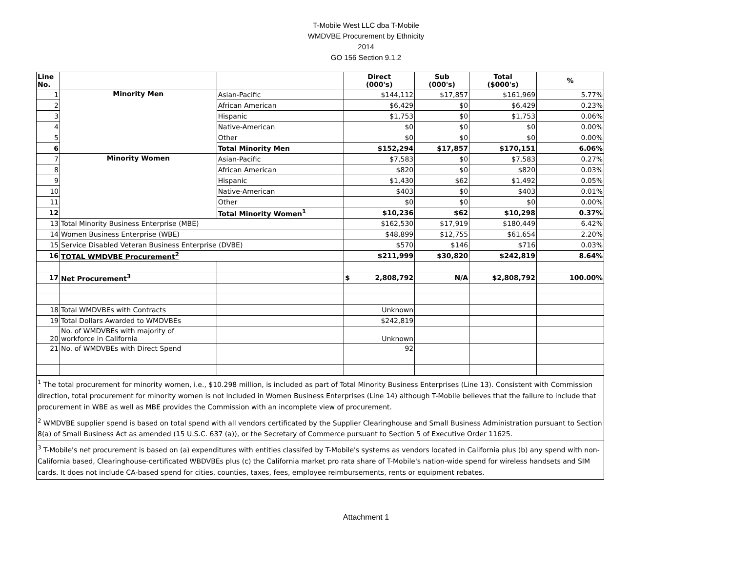T-Mobile West LLC dba T-Mobile
WMDVBE Procurement by Ethnicity
2014
GO 156 Section 9.1.2
| Line No. | | | Direct (000's) | Sub (000's) | Total ($000's) | % |
| --- | --- | --- | --- | --- | --- | --- |
| 1 | Minority Men | Asian-Pacific | $144,112 | $17,857 | $161,969 | 5.77% |
| 2 | | African American | $6,429 | $0 | $6,429 | 0.23% |
| 3 | | Hispanic | $1,753 | $0 | $1,753 | 0.06% |
| 4 | | Native-American | $0 | $0 | $0 | 0.00% |
| 5 | | Other | $0 | $0 | $0 | 0.00% |
| 6 | | Total Minority Men | $152,294 | $17,857 | $170,151 | 6.06% |
| 7 | Minority Women | Asian-Pacific | $7,583 | $0 | $7,583 | 0.27% |
| 8 | | African American | $820 | $0 | $820 | 0.03% |
| 9 | | Hispanic | $1,430 | $62 | $1,492 | 0.05% |
| 10 | | Native-American | $403 | $0 | $403 | 0.01% |
| 11 | | Other | $0 | $0 | $0 | 0.00% |
| 12 | | Total Minority Women<sup>1</sup> | $10,236 | $62 | $10,298 | 0.37% |
| 13 | Total Minority Business Enterprise (MBE) | | $162,530 | $17,919 | $180,449 | 6.42% |
| 14 | Women Business Enterprise (WBE) | | $48,899 | $12,755 | $61,654 | 2.20% |
| 15 | Service Disabled Veteran Business Enterprise (DVBE) | | $570 | $146 | $716 | 0.03% |
| 16 | TOTAL WMDVBE Procurement<sup>2</sup> | | $211,999 | $30,820 | $242,819 | 8.64% |
| 17 | Net Procurement<sup>3</sup> | | $ 2,808,792 | N/A | $2,808,792 | 100.00% |
| 18 | Total WMDVBEs with Contracts | | Unknown | | | |
| 19 | Total Dollars Awarded to WMDVBEs | | $242,819 | | | |
| 20 | No. of WMDVBEs with majority of workforce in California | | Unknown | | | |
| 21 | No. of WMDVBEs with Direct Spend | | 92 | | | |
| <sup>1</sup> The total procurement for minority women, i.e., $10.298 million, is included as part of Total Minority Business Enterprises (Line 13). Consistent with Commission direction, total procurement for minority women is not included in Women Business Enterprises (Line 14) although T-Mobile believes that the failure to include that procurement in WBE as well as MBE provides the Commission with an incomplete view of procurement. | | | | | | |
| <sup>2</sup> WMDVBE supplier spend is based on total spend with all vendors certificated by the Supplier Clearinghouse and Small Business Administration pursuant to Section 8(a) of Small Business Act as amended (15 U.S.C. 637 (a)), or the Secretary of Commerce pursuant to Section 5 of Executive Order 11625. | | | | | | |
| <sup>3</sup> T-Mobile's net procurement is based on (a) expenditures with entities classifed by T-Mobile's systems as vendors located in California plus (b) any spend with non-California based, Clearinghouse-certificated WBDVBEs plus (c) the California market pro rata share of T-Mobile's nation-wide spend for wireless handsets and SIM cards. It does not include CA-based spend for cities, counties, taxes, fees, employee reimbursements, rents or equipment rebates. | | | | | | |
Attachment 1